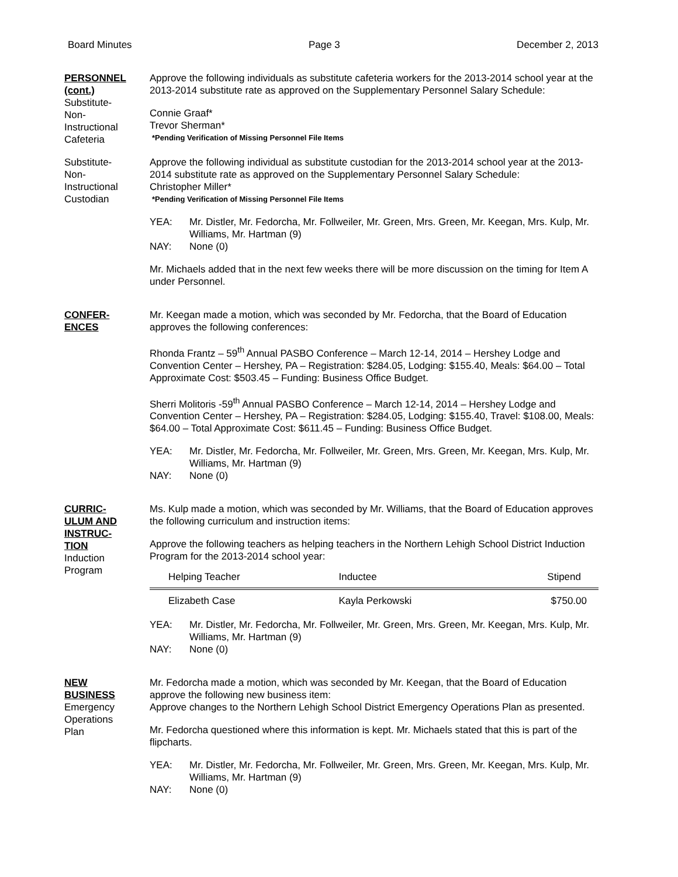Board Minutes Page 3 December 2, 2013
PERSONNEL
(cont.)
Substitute-
Non-
Instructional
Cafeteria
Approve the following individuals as substitute cafeteria workers for the 2013-2014 school year at the 2013-2014 substitute rate as approved on the Supplementary Personnel Salary Schedule:
Connie Graaf*
Trevor Sherman*
*Pending Verification of Missing Personnel File Items
Substitute-
Non-
Instructional
Custodian
Approve the following individual as substitute custodian for the 2013-2014 school year at the 2013-2014 substitute rate as approved on the Supplementary Personnel Salary Schedule:
Christopher Miller*
*Pending Verification of Missing Personnel File Items
YEA: Mr. Distler, Mr. Fedorcha, Mr. Follweiler, Mr. Green, Mrs. Green, Mr. Keegan, Mrs. Kulp, Mr. Williams, Mr. Hartman (9) NAY: None (0)
Mr. Michaels added that in the next few weeks there will be more discussion on the timing for Item A under Personnel.
CONFER-
ENCES
Mr. Keegan made a motion, which was seconded by Mr. Fedorcha, that the Board of Education approves the following conferences:
Rhonda Frantz – 59<sup>th</sup> Annual PASBO Conference – March 12-14, 2014 – Hershey Lodge and Convention Center – Hershey, PA – Registration: $284.05, Lodging: $155.40, Meals: $64.00 – Total Approximate Cost: $503.45 – Funding: Business Office Budget.
Sherri Molitoris -59<sup>th</sup> Annual PASBO Conference – March 12-14, 2014 – Hershey Lodge and Convention Center – Hershey, PA – Registration: $284.05, Lodging: $155.40, Travel: $108.00, Meals: $64.00 – Total Approximate Cost: $611.45 – Funding: Business Office Budget.
YEA: Mr. Distler, Mr. Fedorcha, Mr. Follweiler, Mr. Green, Mrs. Green, Mr. Keegan, Mrs. Kulp, Mr. Williams, Mr. Hartman (9) NAY: None (0)
CURRIC-
ULUM AND
INSTRUC-
TION
Induction
Program
Ms. Kulp made a motion, which was seconded by Mr. Williams, that the Board of Education approves the following curriculum and instruction items:
Approve the following teachers as helping teachers in the Northern Lehigh School District Induction Program for the 2013-2014 school year:
| Helping Teacher | Inductee | Stipend |
| --- | --- | --- |
| Elizabeth Case | Kayla Perkowski | $750.00 |
YEA: Mr. Distler, Mr. Fedorcha, Mr. Follweiler, Mr. Green, Mrs. Green, Mr. Keegan, Mrs. Kulp, Mr. Williams, Mr. Hartman (9) NAY: None (0)
NEW
BUSINESS
Emergency
Operations
Plan
Mr. Fedorcha made a motion, which was seconded by Mr. Keegan, that the Board of Education approve the following new business item:
Approve changes to the Northern Lehigh School District Emergency Operations Plan as presented.
Mr. Fedorcha questioned where this information is kept. Mr. Michaels stated that this is part of the flipcharts.
YEA: Mr. Distler, Mr. Fedorcha, Mr. Follweiler, Mr. Green, Mrs. Green, Mr. Keegan, Mrs. Kulp, Mr. Williams, Mr. Hartman (9) NAY: None (0)